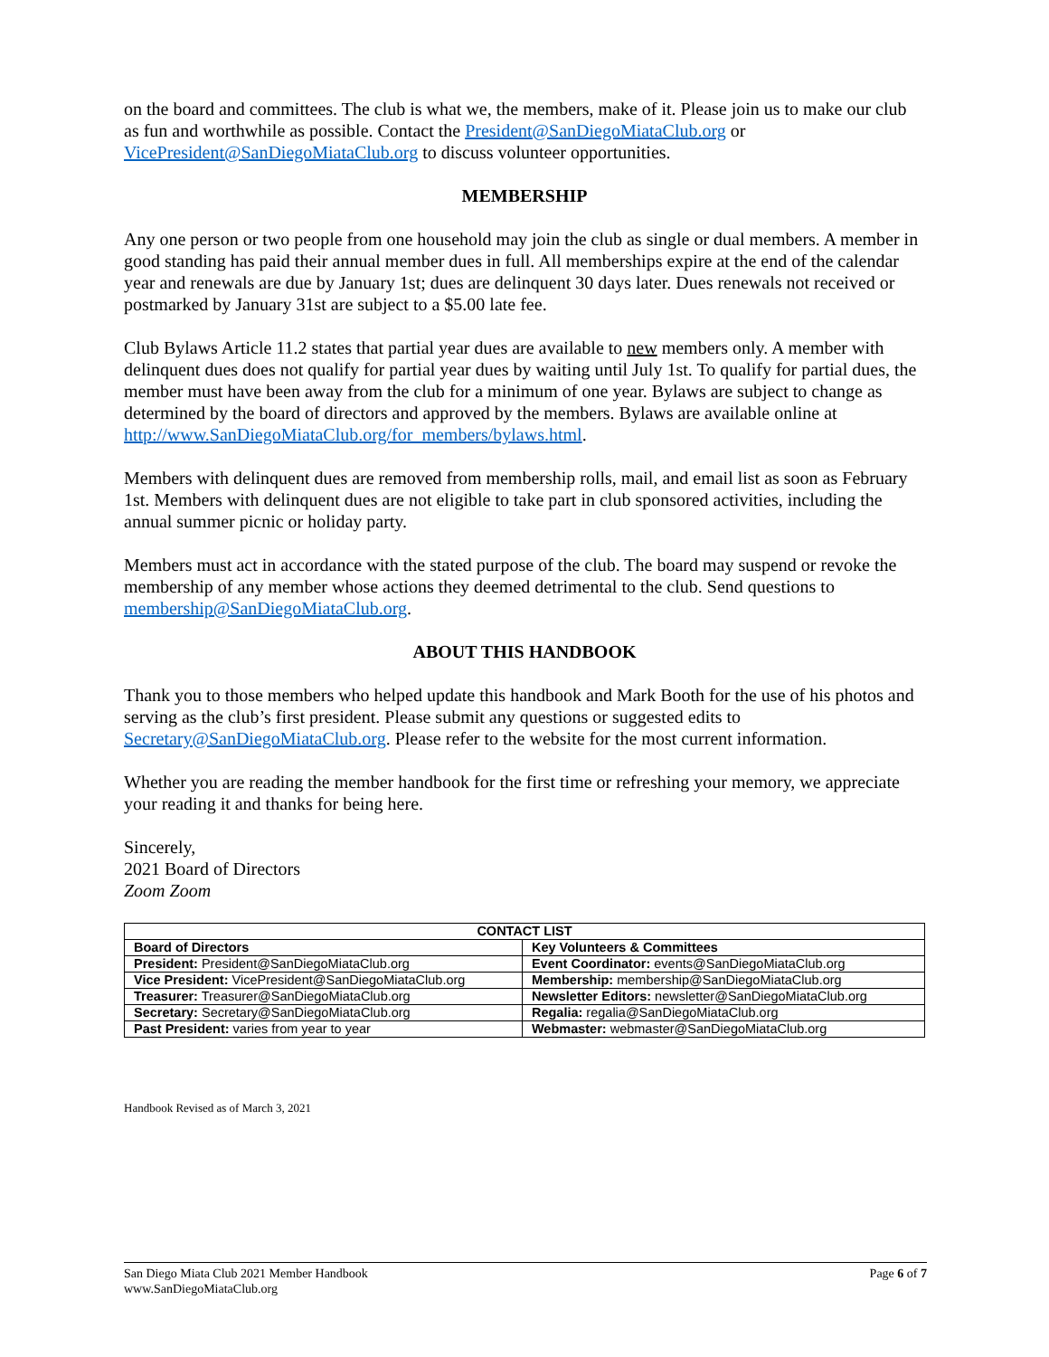on the board and committees. The club is what we, the members, make of it. Please join us to make our club as fun and worthwhile as possible. Contact the President@SanDiegoMiataClub.org or VicePresident@SanDiegoMiataClub.org to discuss volunteer opportunities.
MEMBERSHIP
Any one person or two people from one household may join the club as single or dual members. A member in good standing has paid their annual member dues in full. All memberships expire at the end of the calendar year and renewals are due by January 1st; dues are delinquent 30 days later. Dues renewals not received or postmarked by January 31st are subject to a $5.00 late fee.
Club Bylaws Article 11.2 states that partial year dues are available to new members only. A member with delinquent dues does not qualify for partial year dues by waiting until July 1st. To qualify for partial dues, the member must have been away from the club for a minimum of one year. Bylaws are subject to change as determined by the board of directors and approved by the members. Bylaws are available online at http://www.SanDiegoMiataClub.org/for_members/bylaws.html.
Members with delinquent dues are removed from membership rolls, mail, and email list as soon as February 1st. Members with delinquent dues are not eligible to take part in club sponsored activities, including the annual summer picnic or holiday party.
Members must act in accordance with the stated purpose of the club. The board may suspend or revoke the membership of any member whose actions they deemed detrimental to the club. Send questions to membership@SanDiegoMiataClub.org.
ABOUT THIS HANDBOOK
Thank you to those members who helped update this handbook and Mark Booth for the use of his photos and serving as the club’s first president. Please submit any questions or suggested edits to Secretary@SanDiegoMiataClub.org. Please refer to the website for the most current information.
Whether you are reading the member handbook for the first time or refreshing your memory, we appreciate your reading it and thanks for being here.
Sincerely,
2021 Board of Directors
Zoom Zoom
| CONTACT LIST | |
| --- | --- |
| Board of Directors | Key Volunteers & Committees |
| President: President@SanDiegoMiataClub.org | Event Coordinator: events@SanDiegoMiataClub.org |
| Vice President: VicePresident@SanDiegoMiataClub.org | Membership: membership@SanDiegoMiataClub.org |
| Treasurer: Treasurer@SanDiegoMiataClub.org | Newsletter Editors: newsletter@SanDiegoMiataClub.org |
| Secretary: Secretary@SanDiegoMiataClub.org | Regalia: regalia@SanDiegoMiataClub.org |
| Past President: varies from year to year | Webmaster: webmaster@SanDiegoMiataClub.org |
Handbook Revised as of March 3, 2021
San Diego Miata Club 2021 Member Handbook
www.SanDiegoMiataClub.org
Page 6 of 7